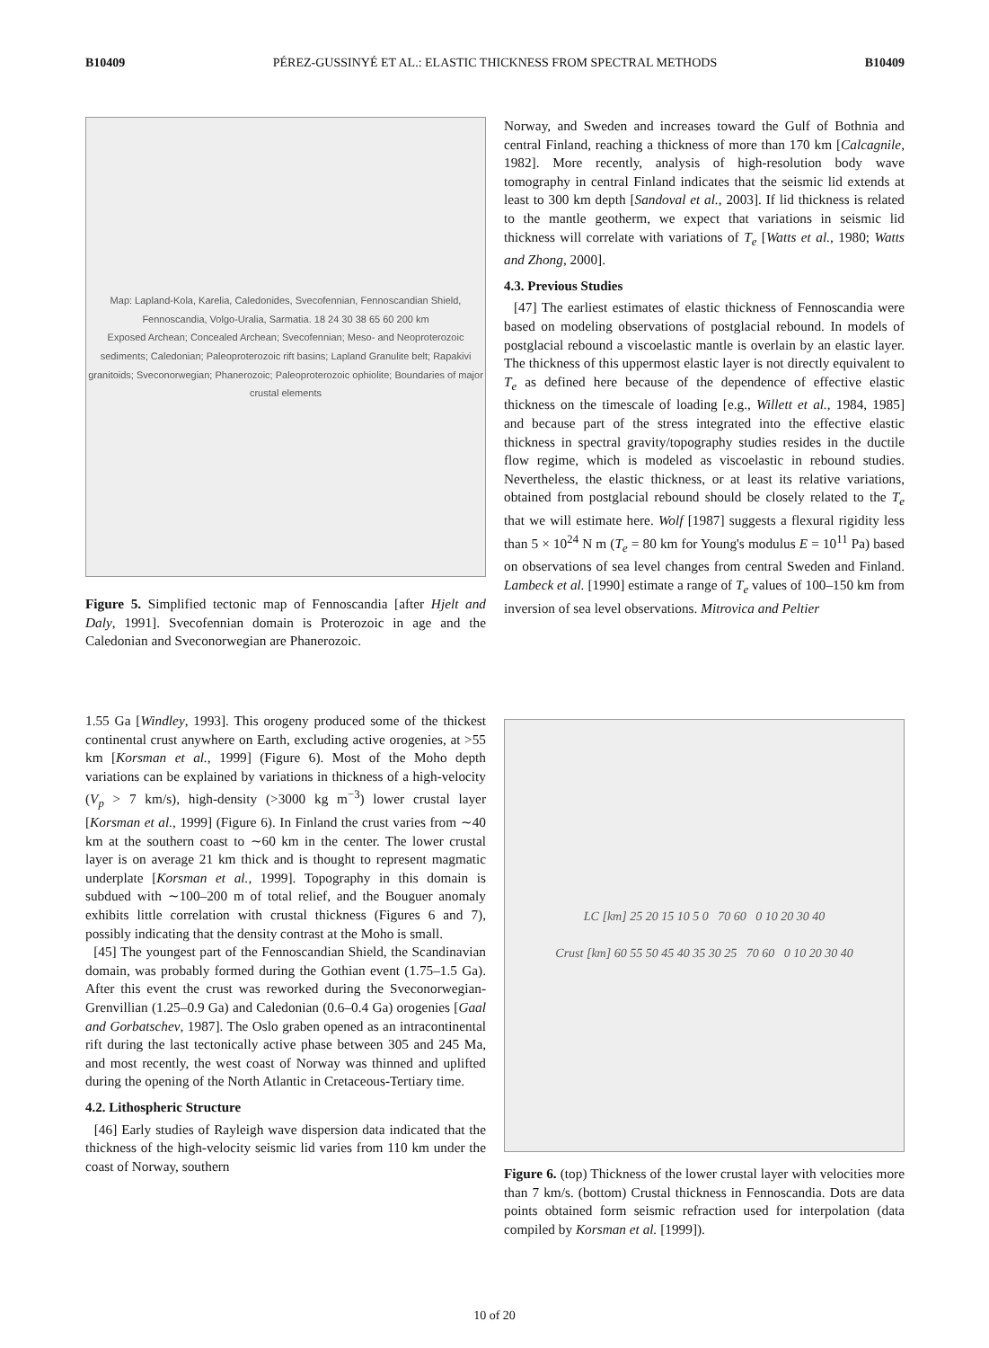B10409 PÉREZ-GUSSINYÉ ET AL.: ELASTIC THICKNESS FROM SPECTRAL METHODS B10409
Map: Lapland-Kola, Karelia, Caledonides, Svecofennian, Fennoscandian Shield, Fennoscandia, Volgo-Uralia, Sarmatia. 18 24 30 38 65 60 200 km
Exposed Archean; Concealed Archean; Svecofennian; Meso- and Neoproterozoic sediments; Caledonian; Paleoproterozoic rift basins; Lapland Granulite belt; Rapakivi granitoids; Sveconorwegian; Phanerozoic; Paleoproterozoic ophiolite; Boundaries of major crustal elements
Figure 5. Simplified tectonic map of Fennoscandia [after Hjelt and Daly, 1991]. Svecofennian domain is Proterozoic in age and the Caledonian and Sveconorwegian are Phanerozoic.
1.55 Ga [Windley, 1993]. This orogeny produced some of the thickest continental crust anywhere on Earth, excluding active orogenies, at >55 km [Korsman et al., 1999] (Figure 6). Most of the Moho depth variations can be explained by variations in thickness of a high-velocity (V<sub>p</sub> > 7 km/s), high-density (>3000 kg m<sup>−3</sup>) lower crustal layer [Korsman et al., 1999] (Figure 6). In Finland the crust varies from ∼40 km at the southern coast to ∼60 km in the center. The lower crustal layer is on average 21 km thick and is thought to represent magmatic underplate [Korsman et al., 1999]. Topography in this domain is subdued with ∼100–200 m of total relief, and the Bouguer anomaly exhibits little correlation with crustal thickness (Figures 6 and 7), possibly indicating that the density contrast at the Moho is small.
[45] The youngest part of the Fennoscandian Shield, the Scandinavian domain, was probably formed during the Gothian event (1.75–1.5 Ga). After this event the crust was reworked during the Sveconorwegian-Grenvillian (1.25–0.9 Ga) and Caledonian (0.6–0.4 Ga) orogenies [Gaal and Gorbatschev, 1987]. The Oslo graben opened as an intracontinental rift during the last tectonically active phase between 305 and 245 Ma, and most recently, the west coast of Norway was thinned and uplifted during the opening of the North Atlantic in Cretaceous-Tertiary time.
4.2. Lithospheric Structure
[46] Early studies of Rayleigh wave dispersion data indicated that the thickness of the high-velocity seismic lid varies from 110 km under the coast of Norway, southern
Norway, and Sweden and increases toward the Gulf of Bothnia and central Finland, reaching a thickness of more than 170 km [Calcagnile, 1982]. More recently, analysis of high-resolution body wave tomography in central Finland indicates that the seismic lid extends at least to 300 km depth [Sandoval et al., 2003]. If lid thickness is related to the mantle geotherm, we expect that variations in seismic lid thickness will correlate with variations of T<sub>e</sub> [Watts et al., 1980; Watts and Zhong, 2000].
4.3. Previous Studies
[47] The earliest estimates of elastic thickness of Fennoscandia were based on modeling observations of postglacial rebound. In models of postglacial rebound a viscoelastic mantle is overlain by an elastic layer. The thickness of this uppermost elastic layer is not directly equivalent to T<sub>e</sub> as defined here because of the dependence of effective elastic thickness on the timescale of loading [e.g., Willett et al., 1984, 1985] and because part of the stress integrated into the effective elastic thickness in spectral gravity/topography studies resides in the ductile flow regime, which is modeled as viscoelastic in rebound studies. Nevertheless, the elastic thickness, or at least its relative variations, obtained from postglacial rebound should be closely related to the T<sub>e</sub> that we will estimate here. Wolf [1987] suggests a flexural rigidity less than 5 × 10<sup>24</sup> N m (T<sub>e</sub> = 80 km for Young's modulus E = 10<sup>11</sup> Pa) based on observations of sea level changes from central Sweden and Finland. Lambeck et al. [1990] estimate a range of T<sub>e</sub> values of 100–150 km from inversion of sea level observations. Mitrovica and Peltier
LC [km] 25 20 15 10 5 0 70 60 0 10 20 30 40
Crust [km] 60 55 50 45 40 35 30 25 70 60 0 10 20 30 40
Figure 6. (top) Thickness of the lower crustal layer with velocities more than 7 km/s. (bottom) Crustal thickness in Fennoscandia. Dots are data points obtained form seismic refraction used for interpolation (data compiled by Korsman et al. [1999]).
10 of 20